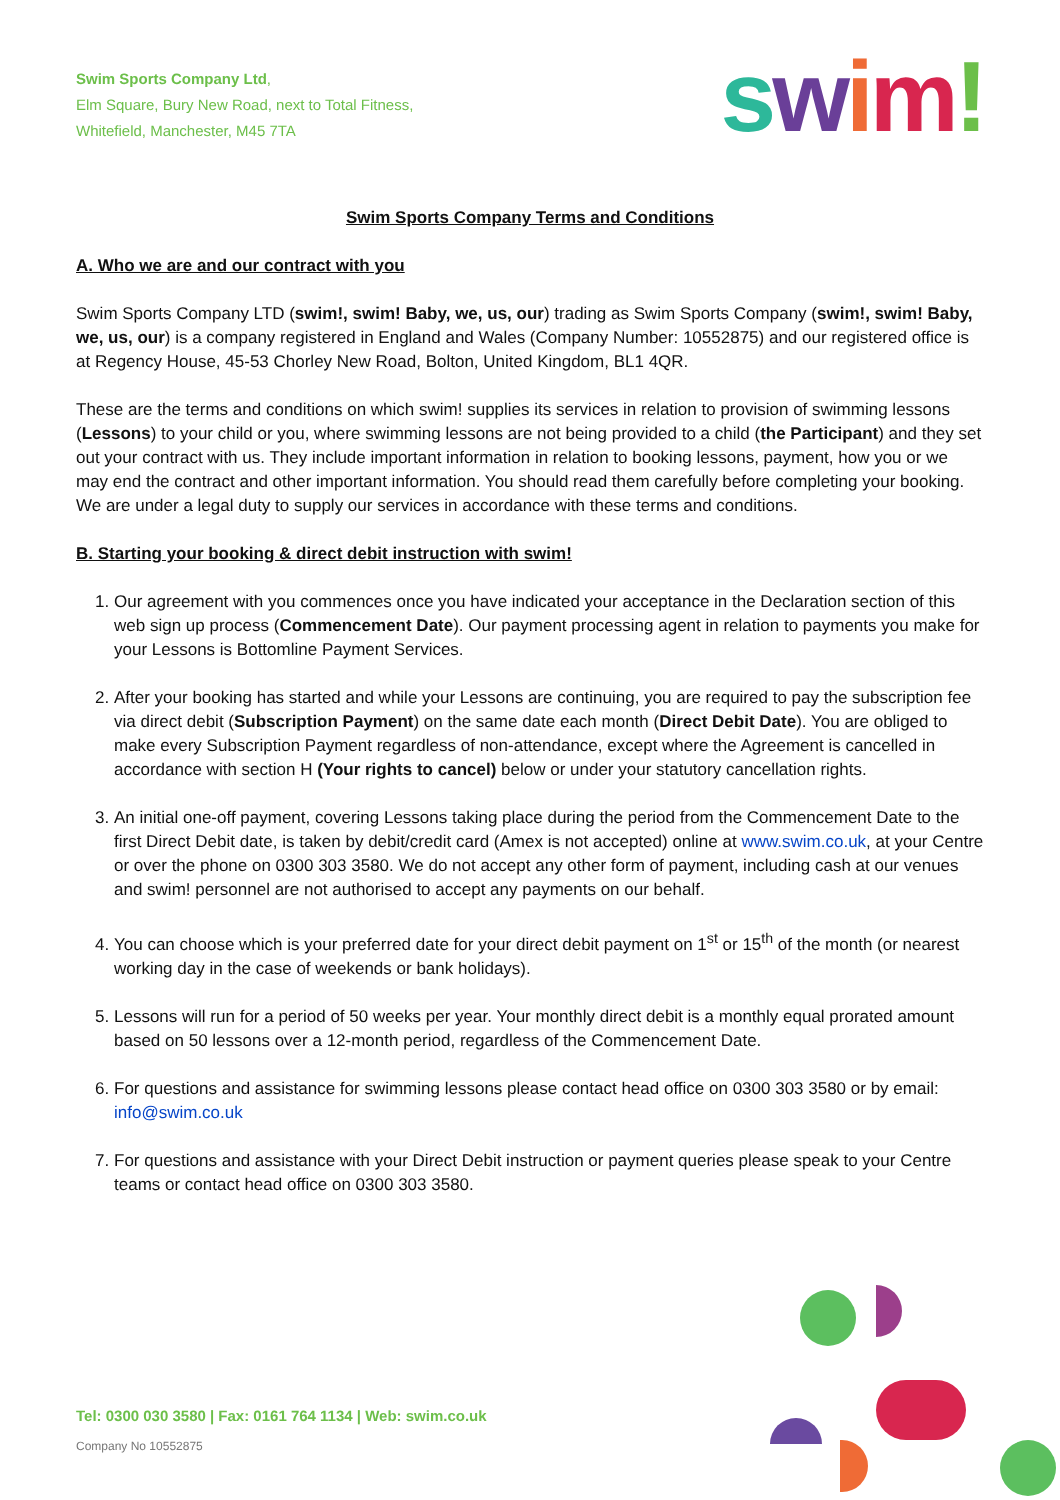Swim Sports Company Ltd,
Elm Square, Bury New Road, next to Total Fitness,
Whitefield, Manchester, M45 7TA
swim!
Swim Sports Company Terms and Conditions
A. Who we are and our contract with you
Swim Sports Company LTD (swim!, swim! Baby, we, us, our) trading as Swim Sports Company (swim!, swim! Baby, we, us, our) is a company registered in England and Wales (Company Number: 10552875) and our registered office is at Regency House, 45-53 Chorley New Road, Bolton, United Kingdom, BL1 4QR.
These are the terms and conditions on which swim! supplies its services in relation to provision of swimming lessons (Lessons) to your child or you, where swimming lessons are not being provided to a child (the Participant) and they set out your contract with us. They include important information in relation to booking lessons, payment, how you or we may end the contract and other important information. You should read them carefully before completing your booking. We are under a legal duty to supply our services in accordance with these terms and conditions.
B. Starting your booking & direct debit instruction with swim!
1. Our agreement with you commences once you have indicated your acceptance in the Declaration section of this web sign up process (Commencement Date). Our payment processing agent in relation to payments you make for your Lessons is Bottomline Payment Services.
2. After your booking has started and while your Lessons are continuing, you are required to pay the subscription fee via direct debit (Subscription Payment) on the same date each month (Direct Debit Date). You are obliged to make every Subscription Payment regardless of non-attendance, except where the Agreement is cancelled in accordance with section H (Your rights to cancel) below or under your statutory cancellation rights.
3. An initial one-off payment, covering Lessons taking place during the period from the Commencement Date to the first Direct Debit date, is taken by debit/credit card (Amex is not accepted) online at www.swim.co.uk, at your Centre or over the phone on 0300 303 3580. We do not accept any other form of payment, including cash at our venues and swim! personnel are not authorised to accept any payments on our behalf.
4. You can choose which is your preferred date for your direct debit payment on 1<sup>st</sup> or 15<sup>th</sup> of the month (or nearest working day in the case of weekends or bank holidays).
5. Lessons will run for a period of 50 weeks per year. Your monthly direct debit is a monthly equal prorated amount based on 50 lessons over a 12-month period, regardless of the Commencement Date.
6. For questions and assistance for swimming lessons please contact head office on 0300 303 3580 or by email: info@swim.co.uk
7. For questions and assistance with your Direct Debit instruction or payment queries please speak to your Centre teams or contact head office on 0300 303 3580.
Tel: 0300 030 3580 | Fax: 0161 764 1134 | Web: swim.co.uk
Company No 10552875